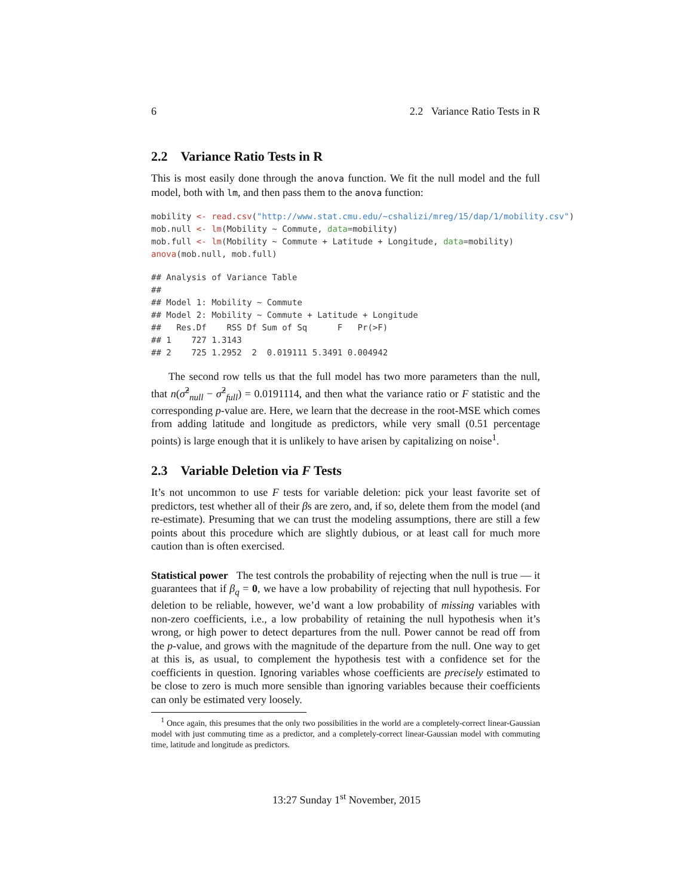6 2.2 Variance Ratio Tests in R
2.2 Variance Ratio Tests in R
This is most easily done through the anova function. We fit the null model and the full model, both with lm, and then pass them to the anova function:
mobility <- read.csv("http://www.stat.cmu.edu/~cshalizi/mreg/15/dap/1/mobility.csv")
mob.null <- lm(Mobility ~ Commute, data=mobility)
mob.full <- lm(Mobility ~ Commute + Latitude + Longitude, data=mobility)
anova(mob.null, mob.full)
## Analysis of Variance Table
##
## Model 1: Mobility ~ Commute
## Model 2: Mobility ~ Commute + Latitude + Longitude
##   Res.Df    RSS Df Sum of Sq      F   Pr(>F)
## 1    727 1.3143
## 2    725 1.2952  2  0.019111 5.3491 0.004942
The second row tells us that the full model has two more parameters than the null, that n(σ̂<sup>2</sup><sub>null</sub> − σ̂<sup>2</sup><sub>full</sub>) = 0.0191114, and then what the variance ratio or F statistic and the corresponding p-value are. Here, we learn that the decrease in the root-MSE which comes from adding latitude and longitude as predictors, while very small (0.51 percentage points) is large enough that it is unlikely to have arisen by capitalizing on noise<sup>1</sup>.
2.3 Variable Deletion via F Tests
It’s not uncommon to use F tests for variable deletion: pick your least favorite set of predictors, test whether all of their βs are zero, and, if so, delete them from the model (and re-estimate). Presuming that we can trust the modeling assumptions, there are still a few points about this procedure which are slightly dubious, or at least call for much more caution than is often exercised.
Statistical power The test controls the probability of rejecting when the null is true — it guarantees that if β<sub>q</sub> = 0, we have a low probability of rejecting that null hypothesis. For deletion to be reliable, however, we’d want a low probability of missing variables with non-zero coefficients, i.e., a low probability of retaining the null hypothesis when it’s wrong, or high power to detect departures from the null. Power cannot be read off from the p-value, and grows with the magnitude of the departure from the null. One way to get at this is, as usual, to complement the hypothesis test with a confidence set for the coefficients in question. Ignoring variables whose coefficients are precisely estimated to be close to zero is much more sensible than ignoring variables because their coefficients can only be estimated very loosely.
<sup>1</sup> Once again, this presumes that the only two possibilities in the world are a completely-correct linear-Gaussian model with just commuting time as a predictor, and a completely-correct linear-Gaussian model with commuting time, latitude and longitude as predictors.
13:27 Sunday 1<sup>st</sup> November, 2015